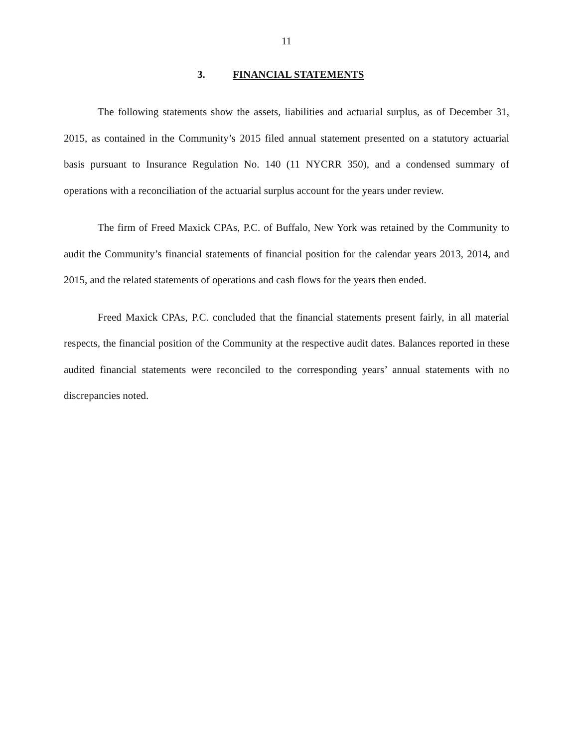11
3. FINANCIAL STATEMENTS
The following statements show the assets, liabilities and actuarial surplus, as of December 31, 2015, as contained in the Community’s 2015 filed annual statement presented on a statutory actuarial basis pursuant to Insurance Regulation No. 140 (11 NYCRR 350), and a condensed summary of operations with a reconciliation of the actuarial surplus account for the years under review.
The firm of Freed Maxick CPAs, P.C. of Buffalo, New York was retained by the Community to audit the Community’s financial statements of financial position for the calendar years 2013, 2014, and 2015, and the related statements of operations and cash flows for the years then ended.
Freed Maxick CPAs, P.C. concluded that the financial statements present fairly, in all material respects, the financial position of the Community at the respective audit dates. Balances reported in these audited financial statements were reconciled to the corresponding years’ annual statements with no discrepancies noted.